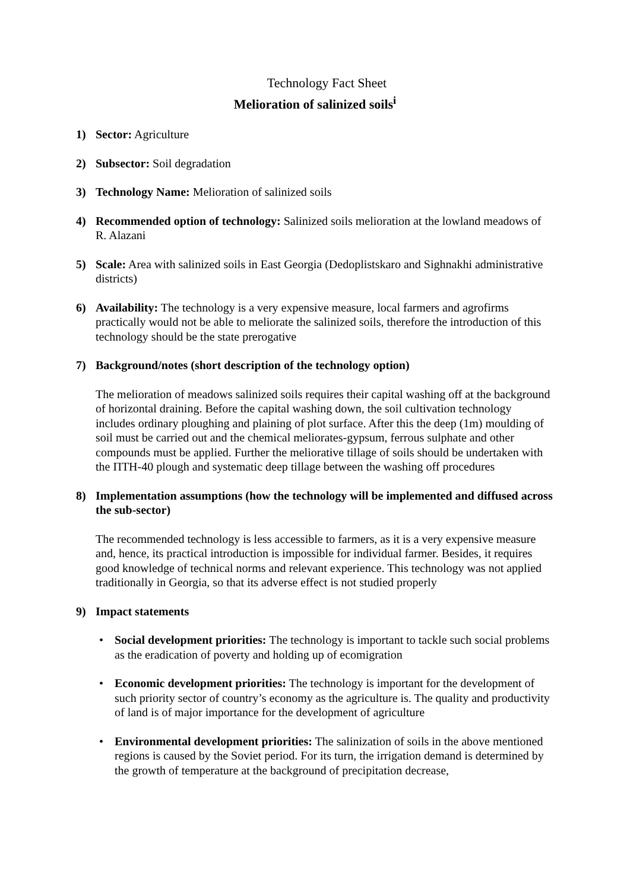Technology Fact Sheet
Melioration of salinized soils<sup>i</sup>
1) Sector: Agriculture
2) Subsector: Soil degradation
3) Technology Name: Melioration of salinized soils
4) Recommended option of technology: Salinized soils melioration at the lowland meadows of R. Alazani
5) Scale: Area with salinized soils in East Georgia (Dedoplistskaro and Sighnakhi administrative districts)
6) Availability: The technology is a very expensive measure, local farmers and agrofirms practically would not be able to meliorate the salinized soils, therefore the introduction of this technology should be the state prerogative
7) Background/notes (short description of the technology option)
The melioration of meadows salinized soils requires their capital washing off at the background of horizontal draining. Before the capital washing down, the soil cultivation technology includes ordinary ploughing and plaining of plot surface. After this the deep (1m) moulding of soil must be carried out and the chemical meliorates-gypsum, ferrous sulphate and other compounds must be applied. Further the meliorative tillage of soils should be undertaken with the ПТН-40 plough and systematic deep tillage between the washing off procedures
8) Implementation assumptions (how the technology will be implemented and diffused across the sub-sector)
The recommended technology is less accessible to farmers, as it is a very expensive measure and, hence, its practical introduction is impossible for individual farmer. Besides, it requires good knowledge of technical norms and relevant experience. This technology was not applied traditionally in Georgia, so that its adverse effect is not studied properly
9) Impact statements
• Social development priorities: The technology is important to tackle such social problems as the eradication of poverty and holding up of ecomigration
• Economic development priorities: The technology is important for the development of such priority sector of country’s economy as the agriculture is. The quality and productivity of land is of major importance for the development of agriculture
• Environmental development priorities: The salinization of soils in the above mentioned regions is caused by the Soviet period. For its turn, the irrigation demand is determined by the growth of temperature at the background of precipitation decrease,